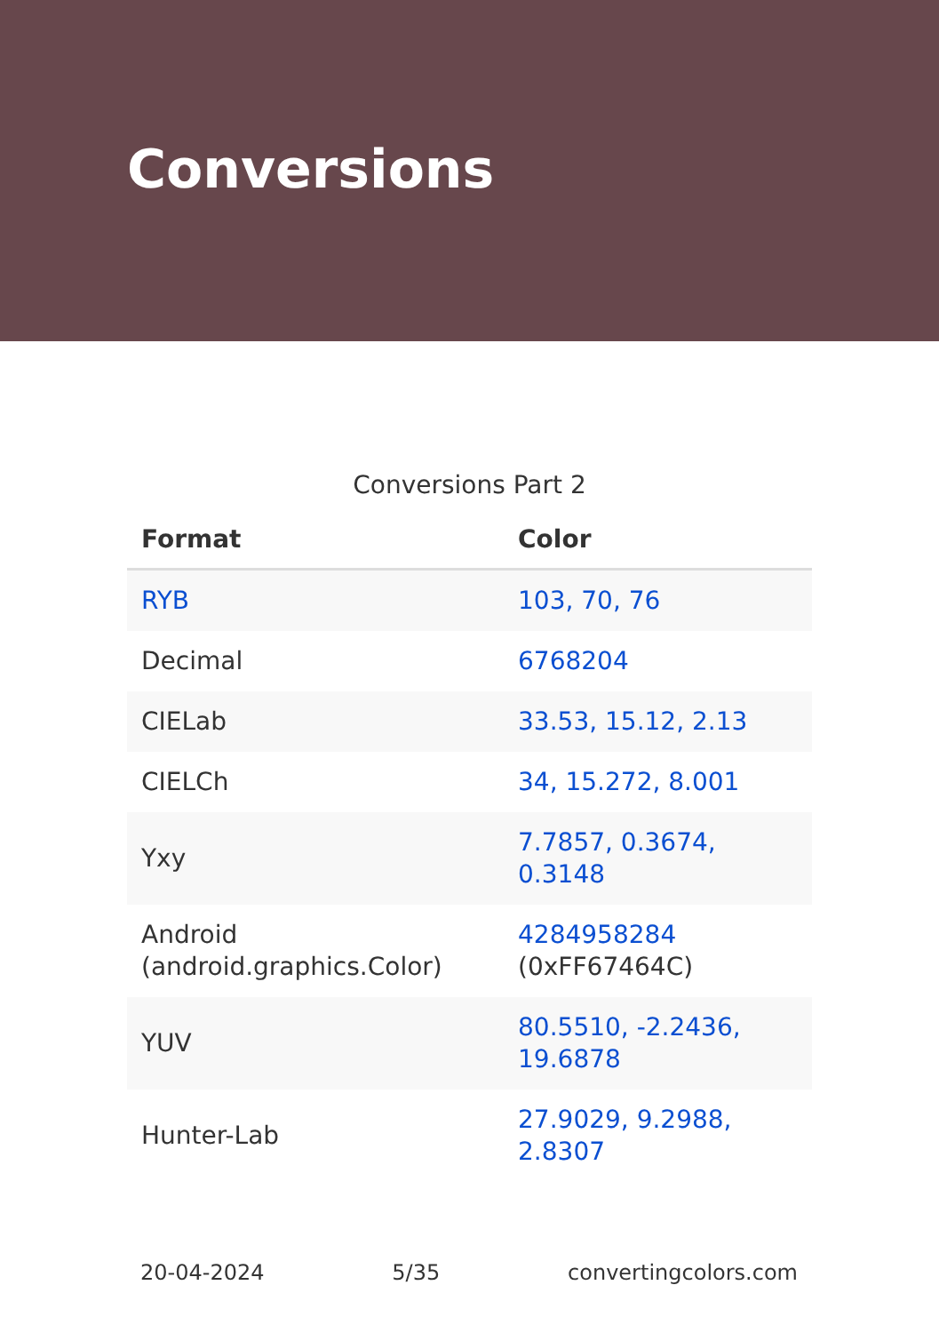Conversions
Conversions Part 2
| Format | Color |
| --- | --- |
| RYB | 103, 70, 76 |
| Decimal | 6768204 |
| CIELab | 33.53, 15.12, 2.13 |
| CIELCh | 34, 15.272, 8.001 |
| Yxy | 7.7857, 0.3674, 0.3148 |
| Android (android.graphics.Color) | 4284958284 (0xFF67464C) |
| YUV | 80.5510, -2.2436, 19.6878 |
| Hunter-Lab | 27.9029, 9.2988, 2.8307 |
20-04-2024 5/35 convertingcolors.com